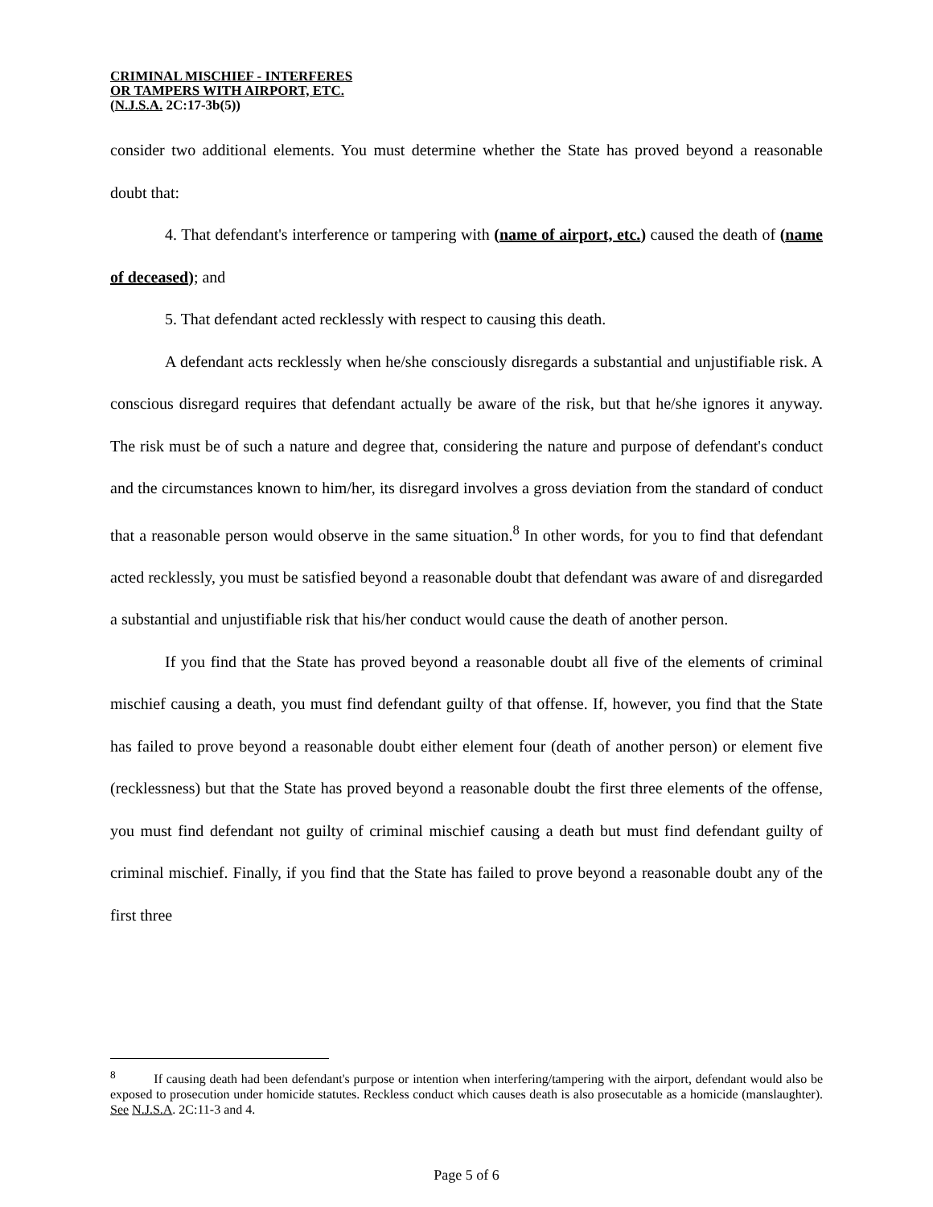CRIMINAL MISCHIEF - INTERFERES
OR TAMPERS WITH AIRPORT, ETC.
(N.J.S.A. 2C:17-3b(5))
consider two additional elements. You must determine whether the State has proved beyond a reasonable doubt that:
4. That defendant's interference or tampering with (name of airport, etc.) caused the death of (name of deceased); and
5. That defendant acted recklessly with respect to causing this death.
A defendant acts recklessly when he/she consciously disregards a substantial and unjustifiable risk. A conscious disregard requires that defendant actually be aware of the risk, but that he/she ignores it anyway. The risk must be of such a nature and degree that, considering the nature and purpose of defendant's conduct and the circumstances known to him/her, its disregard involves a gross deviation from the standard of conduct that a reasonable person would observe in the same situation.<sup>8</sup> In other words, for you to find that defendant acted recklessly, you must be satisfied beyond a reasonable doubt that defendant was aware of and disregarded a substantial and unjustifiable risk that his/her conduct would cause the death of another person.
If you find that the State has proved beyond a reasonable doubt all five of the elements of criminal mischief causing a death, you must find defendant guilty of that offense. If, however, you find that the State has failed to prove beyond a reasonable doubt either element four (death of another person) or element five (recklessness) but that the State has proved beyond a reasonable doubt the first three elements of the offense, you must find defendant not guilty of criminal mischief causing a death but must find defendant guilty of criminal mischief. Finally, if you find that the State has failed to prove beyond a reasonable doubt any of the first three
<sup>8</sup> If causing death had been defendant's purpose or intention when interfering/tampering with the airport, defendant would also be exposed to prosecution under homicide statutes. Reckless conduct which causes death is also prosecutable as a homicide (manslaughter). See N.J.S.A. 2C:11-3 and 4.
Page 5 of 6